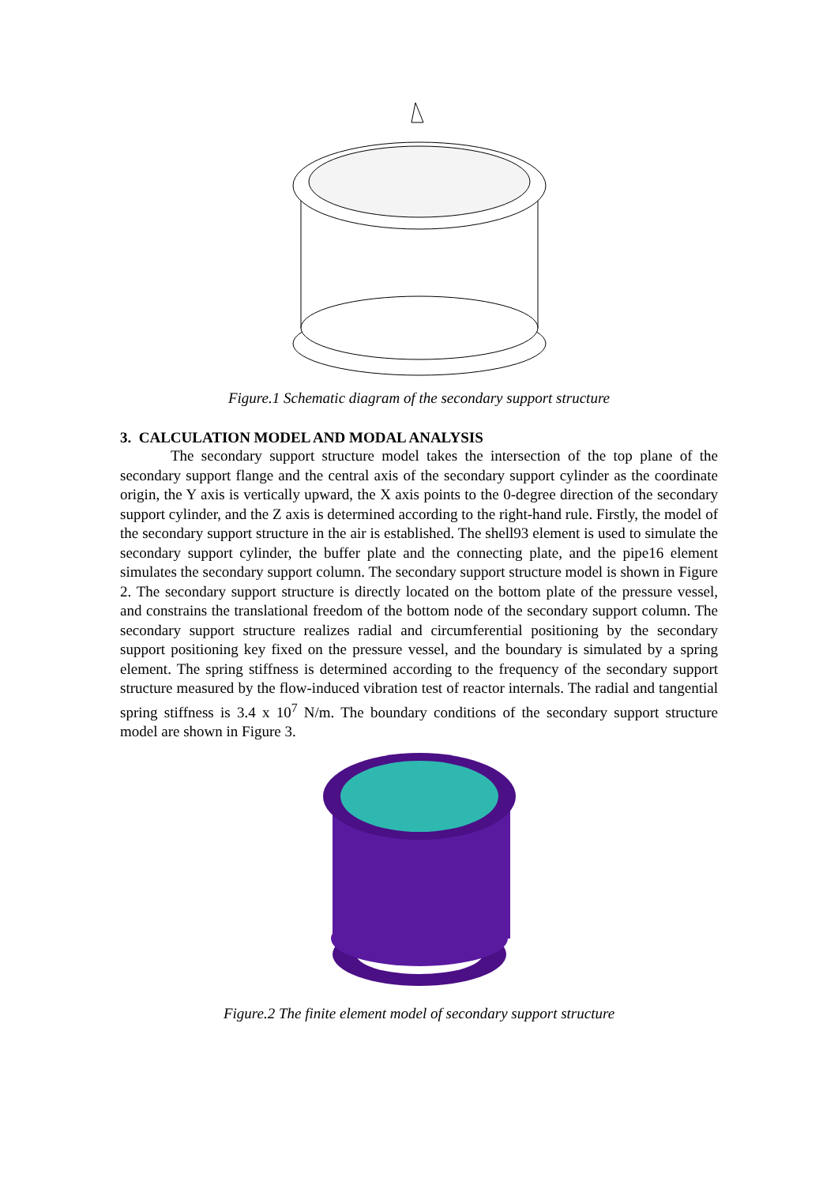Figure.1 Schematic diagram of the secondary support structure
3. CALCULATION MODEL AND MODAL ANALYSIS
The secondary support structure model takes the intersection of the top plane of the secondary support flange and the central axis of the secondary support cylinder as the coordinate origin, the Y axis is vertically upward, the X axis points to the 0-degree direction of the secondary support cylinder, and the Z axis is determined according to the right-hand rule. Firstly, the model of the secondary support structure in the air is established. The shell93 element is used to simulate the secondary support cylinder, the buffer plate and the connecting plate, and the pipe16 element simulates the secondary support column. The secondary support structure model is shown in Figure 2. The secondary support structure is directly located on the bottom plate of the pressure vessel, and constrains the translational freedom of the bottom node of the secondary support column. The secondary support structure realizes radial and circumferential positioning by the secondary support positioning key fixed on the pressure vessel, and the boundary is simulated by a spring element. The spring stiffness is determined according to the frequency of the secondary support structure measured by the flow-induced vibration test of reactor internals. The radial and tangential spring stiffness is 3.4 x 10<sup>7</sup> N/m. The boundary conditions of the secondary support structure model are shown in Figure 3.
Figure.2 The finite element model of secondary support structure